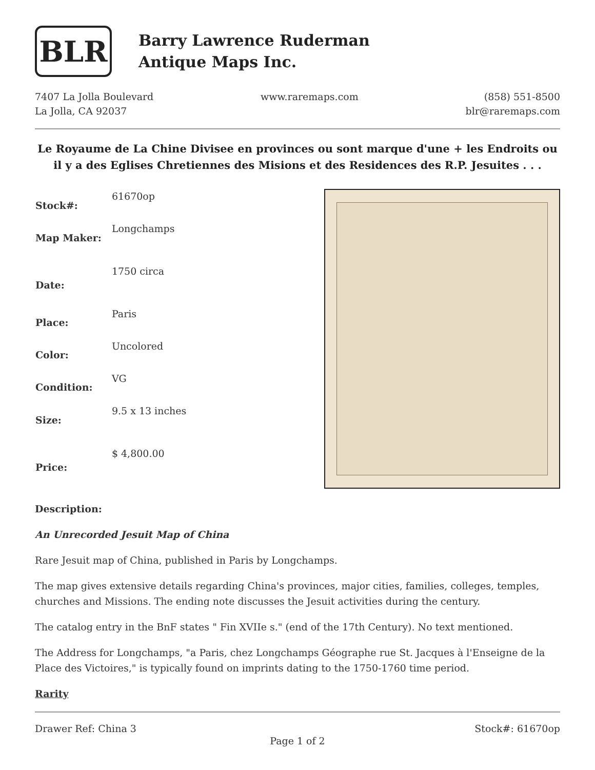BLR
Barry Lawrence Ruderman
Antique Maps Inc.
7407 La Jolla Boulevard
La Jolla, CA 92037
www.raremaps.com (858) 551-8500
blr@raremaps.com
Le Royaume de La Chine Divisee en provinces ou sont marque d'une + les Endroits ou il y a des Eglises Chretiennes des Misions et des Residences des R.P. Jesuites . . .
| Stock#: | 61670op |
| Map Maker: | Longchamps |
| Date: | 1750 circa |
| Place: | Paris |
| Color: | Uncolored |
| Condition: | VG |
| Size: | 9.5 x 13 inches |
| Price: | $ 4,800.00 |
Description:
An Unrecorded Jesuit Map of China
Rare Jesuit map of China, published in Paris by Longchamps.
The map gives extensive details regarding China's provinces, major cities, families, colleges, temples, churches and Missions. The ending note discusses the Jesuit activities during the century.
The catalog entry in the BnF states " Fin XVIIe s." (end of the 17th Century). No text mentioned.
The Address for Longchamps, "a Paris, chez Longchamps Géographe rue St. Jacques à l'Enseigne de la Place des Victoires," is typically found on imprints dating to the 1750-1760 time period.
Rarity
Drawer Ref: China 3 Stock#: 61670op
Page 1 of 2